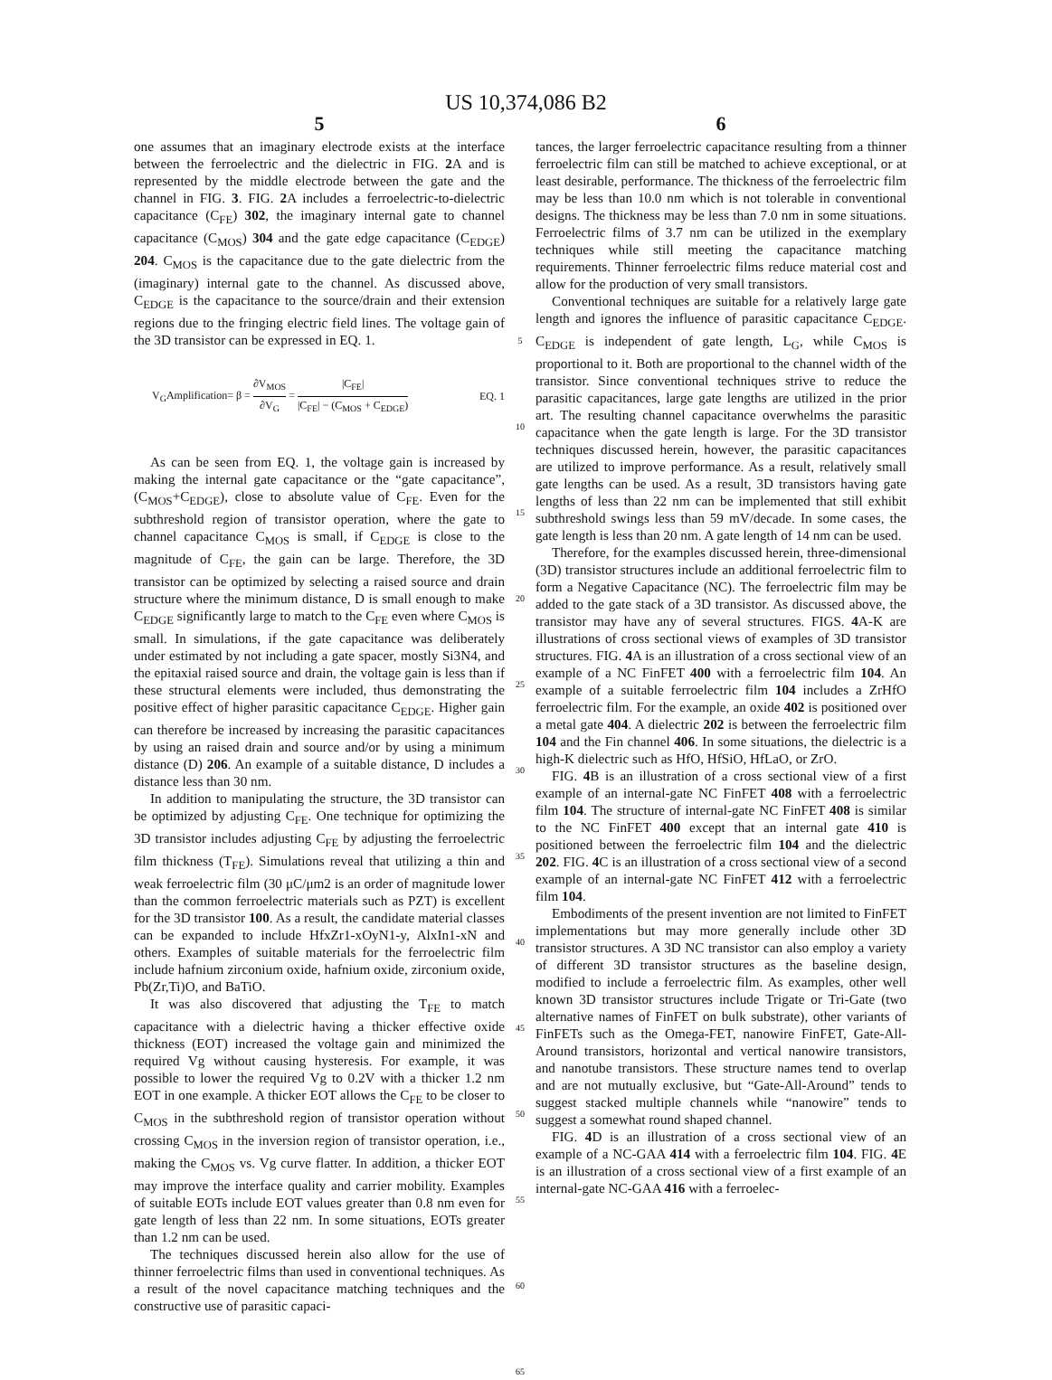US 10,374,086 B2
5
one assumes that an imaginary electrode exists at the interface between the ferroelectric and the dielectric in FIG. 2 A and is represented by the middle electrode between the gate and the channel in FIG. 3. FIG. 2 A includes a ferroelectric-to-dielectric capacitance (C<sub>FE</sub>) 302, the imaginary internal gate to channel capacitance (C<sub>MOS</sub>) 304 and the gate edge capacitance (C<sub>EDGE</sub>) 204. C<sub>MOS</sub> is the capacitance due to the gate dielectric from the (imaginary) internal gate to the channel. As discussed above, C<sub>EDGE</sub> is the capacitance to the source/drain and their extension regions due to the fringing electric field lines. The voltage gain of the 3D transistor can be expressed in EQ. 1.
V<sub>G</sub>Amplification= β = ∂V<sub>MOS</sub> ∂V<sub>G</sub> = |C<sub>FE</sub>| |C<sub>FE</sub>| − (C<sub>MOS</sub> + C<sub>EDGE</sub>) EQ. 1
As can be seen from EQ. 1, the voltage gain is increased by making the internal gate capacitance or the “gate capacitance”, (C<sub>MOS</sub>+C<sub>EDGE</sub>), close to absolute value of C<sub>FE</sub>. Even for the subthreshold region of transistor operation, where the gate to channel capacitance C<sub>MOS</sub> is small, if C<sub>EDGE</sub> is close to the magnitude of C<sub>FE</sub>, the gain can be large. Therefore, the 3D transistor can be optimized by selecting a raised source and drain structure where the minimum distance, D is small enough to make C<sub>EDGE</sub> significantly large to match to the C<sub>FE</sub> even where C<sub>MOS</sub> is small. In simulations, if the gate capacitance was deliberately under estimated by not including a gate spacer, mostly Si3N4, and the epitaxial raised source and drain, the voltage gain is less than if these structural elements were included, thus demonstrating the positive effect of higher parasitic capacitance C<sub>EDGE</sub>. Higher gain can therefore be increased by increasing the parasitic capacitances by using an raised drain and source and/or by using a minimum distance (D) 206. An example of a suitable distance, D includes a distance less than 30 nm.
In addition to manipulating the structure, the 3D transistor can be optimized by adjusting C<sub>FE</sub>. One technique for optimizing the 3D transistor includes adjusting C<sub>FE</sub> by adjusting the ferroelectric film thickness (T<sub>FE</sub>). Simulations reveal that utilizing a thin and weak ferroelectric film (30 μC/μm2 is an order of magnitude lower than the common ferroelectric materials such as PZT) is excellent for the 3D transistor 100. As a result, the candidate material classes can be expanded to include HfxZr1-xOyN1-y, AlxIn1-xN and others. Examples of suitable materials for the ferroelectric film include hafnium zirconium oxide, hafnium oxide, zirconium oxide, Pb(Zr,Ti)O, and BaTiO.
It was also discovered that adjusting the T<sub>FE</sub> to match capacitance with a dielectric having a thicker effective oxide thickness (EOT) increased the voltage gain and minimized the required Vg without causing hysteresis. For example, it was possible to lower the required Vg to 0.2V with a thicker 1.2 nm EOT in one example. A thicker EOT allows the C<sub>FE</sub> to be closer to C<sub>MOS</sub> in the subthreshold region of transistor operation without crossing C<sub>MOS</sub> in the inversion region of transistor operation, i.e., making the C<sub>MOS</sub> vs. Vg curve flatter. In addition, a thicker EOT may improve the interface quality and carrier mobility. Examples of suitable EOTs include EOT values greater than 0.8 nm even for gate length of less than 22 nm. In some situations, EOTs greater than 1.2 nm can be used.
The techniques discussed herein also allow for the use of thinner ferroelectric films than used in conventional techniques. As a result of the novel capacitance matching techniques and the constructive use of parasitic capaci-
5
10
15
20
25
30
35
40
45
50
55
60
65
6
tances, the larger ferroelectric capacitance resulting from a thinner ferroelectric film can still be matched to achieve exceptional, or at least desirable, performance. The thickness of the ferroelectric film may be less than 10.0 nm which is not tolerable in conventional designs. The thickness may be less than 7.0 nm in some situations. Ferroelectric films of 3.7 nm can be utilized in the exemplary techniques while still meeting the capacitance matching requirements. Thinner ferroelectric films reduce material cost and allow for the production of very small transistors.
Conventional techniques are suitable for a relatively large gate length and ignores the influence of parasitic capacitance C<sub>EDGE</sub>. C<sub>EDGE</sub> is independent of gate length, L<sub>G</sub>, while C<sub>MOS</sub> is proportional to it. Both are proportional to the channel width of the transistor. Since conventional techniques strive to reduce the parasitic capacitances, large gate lengths are utilized in the prior art. The resulting channel capacitance overwhelms the parasitic capacitance when the gate length is large. For the 3D transistor techniques discussed herein, however, the parasitic capacitances are utilized to improve performance. As a result, relatively small gate lengths can be used. As a result, 3D transistors having gate lengths of less than 22 nm can be implemented that still exhibit subthreshold swings less than 59 mV/decade. In some cases, the gate length is less than 20 nm. A gate length of 14 nm can be used.
Therefore, for the examples discussed herein, three-dimensional (3D) transistor structures include an additional ferroelectric film to form a Negative Capacitance (NC). The ferroelectric film may be added to the gate stack of a 3D transistor. As discussed above, the transistor may have any of several structures. FIGS. 4 A-K are illustrations of cross sectional views of examples of 3D transistor structures. FIG. 4 A is an illustration of a cross sectional view of an example of a NC FinFET 400 with a ferroelectric film 104. An example of a suitable ferroelectric film 104 includes a ZrHfO ferroelectric film. For the example, an oxide 402 is positioned over a metal gate 404. A dielectric 202 is between the ferroelectric film 104 and the Fin channel 406. In some situations, the dielectric is a high-K dielectric such as HfO, HfSiO, HfLaO, or ZrO.
FIG. 4 B is an illustration of a cross sectional view of a first example of an internal-gate NC FinFET 408 with a ferroelectric film 104. The structure of internal-gate NC FinFET 408 is similar to the NC FinFET 400 except that an internal gate 410 is positioned between the ferroelectric film 104 and the dielectric 202. FIG. 4 C is an illustration of a cross sectional view of a second example of an internal-gate NC FinFET 412 with a ferroelectric film 104.
Embodiments of the present invention are not limited to FinFET implementations but may more generally include other 3D transistor structures. A 3D NC transistor can also employ a variety of different 3D transistor structures as the baseline design, modified to include a ferroelectric film. As examples, other well known 3D transistor structures include Trigate or Tri-Gate (two alternative names of FinFET on bulk substrate), other variants of FinFETs such as the Omega-FET, nanowire FinFET, Gate-All-Around transistors, horizontal and vertical nanowire transistors, and nanotube transistors. These structure names tend to overlap and are not mutually exclusive, but “Gate-All-Around” tends to suggest stacked multiple channels while “nanowire” tends to suggest a somewhat round shaped channel.
FIG. 4 D is an illustration of a cross sectional view of an example of a NC-GAA 414 with a ferroelectric film 104. FIG. 4 E is an illustration of a cross sectional view of a first example of an internal-gate NC-GAA 416 with a ferroelec-